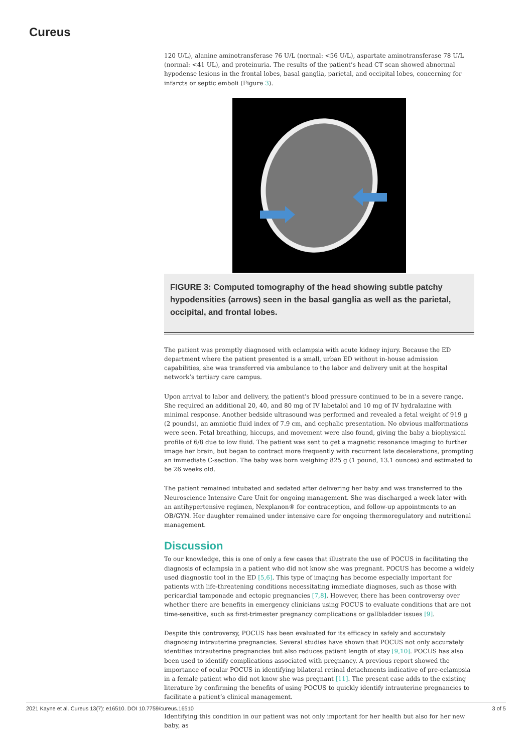Cureus
120 U/L), alanine aminotransferase 76 U/L (normal: <56 U/L), aspartate aminotransferase 78 U/L (normal: <41 UL), and proteinuria. The results of the patient’s head CT scan showed abnormal hypodense lesions in the frontal lobes, basal ganglia, parietal, and occipital lobes, concerning for infarcts or septic emboli (Figure 3).
FIGURE 3: Computed tomography of the head showing subtle patchy hypodensities (arrows) seen in the basal ganglia as well as the parietal, occipital, and frontal lobes.
The patient was promptly diagnosed with eclampsia with acute kidney injury. Because the ED department where the patient presented is a small, urban ED without in-house admission capabilities, she was transferred via ambulance to the labor and delivery unit at the hospital network’s tertiary care campus.
Upon arrival to labor and delivery, the patient’s blood pressure continued to be in a severe range. She required an additional 20, 40, and 80 mg of IV labetalol and 10 mg of IV hydralazine with minimal response. Another bedside ultrasound was performed and revealed a fetal weight of 919 g (2 pounds), an amniotic fluid index of 7.9 cm, and cephalic presentation. No obvious malformations were seen. Fetal breathing, hiccups, and movement were also found, giving the baby a biophysical profile of 6/8 due to low fluid. The patient was sent to get a magnetic resonance imaging to further image her brain, but began to contract more frequently with recurrent late decelerations, prompting an immediate C-section. The baby was born weighing 825 g (1 pound, 13.1 ounces) and estimated to be 26 weeks old.
The patient remained intubated and sedated after delivering her baby and was transferred to the Neuroscience Intensive Care Unit for ongoing management. She was discharged a week later with an antihypertensive regimen, Nexplanon® for contraception, and follow-up appointments to an OB/GYN. Her daughter remained under intensive care for ongoing thermoregulatory and nutritional management.
Discussion
To our knowledge, this is one of only a few cases that illustrate the use of POCUS in facilitating the diagnosis of eclampsia in a patient who did not know she was pregnant. POCUS has become a widely used diagnostic tool in the ED [5,6]. This type of imaging has become especially important for patients with life-threatening conditions necessitating immediate diagnoses, such as those with pericardial tamponade and ectopic pregnancies [7,8]. However, there has been controversy over whether there are benefits in emergency clinicians using POCUS to evaluate conditions that are not time-sensitive, such as first-trimester pregnancy complications or gallbladder issues [9].
Despite this controversy, POCUS has been evaluated for its efficacy in safely and accurately diagnosing intrauterine pregnancies. Several studies have shown that POCUS not only accurately identifies intrauterine pregnancies but also reduces patient length of stay [9,10]. POCUS has also been used to identify complications associated with pregnancy. A previous report showed the importance of ocular POCUS in identifying bilateral retinal detachments indicative of pre-eclampsia in a female patient who did not know she was pregnant [11]. The present case adds to the existing literature by confirming the benefits of using POCUS to quickly identify intrauterine pregnancies to facilitate a patient’s clinical management.
Identifying this condition in our patient was not only important for her health but also for her new baby, as
2021 Kayne et al. Cureus 13(7): e16510. DOI 10.7759/cureus.16510 3 of 5